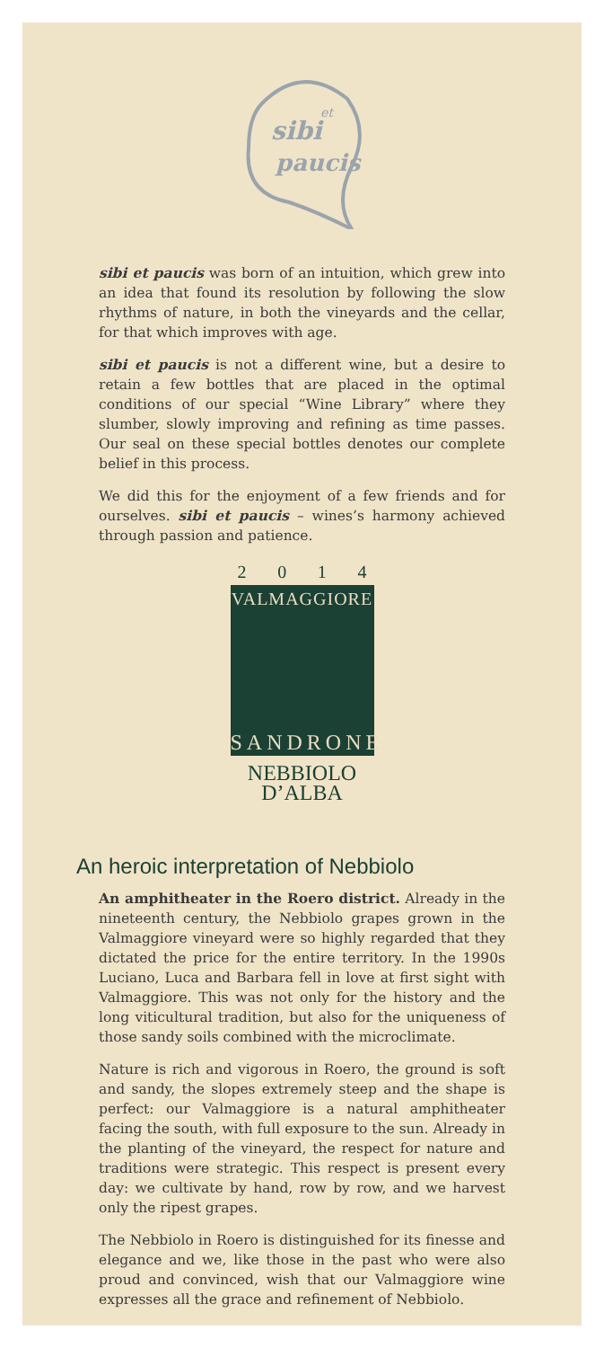sibi
et
paucis
sibi et paucis was born of an intuition, which grew into an idea that found its resolution by following the slow rhythms of nature, in both the vineyards and the cellar, for that which improves with age.
sibi et paucis is not a different wine, but a desire to retain a few bottles that are placed in the optimal conditions of our special “Wine Library” where they slumber, slowly improving and refining as time passes. Our seal on these special bottles denotes our complete belief in this process.
We did this for the enjoyment of a few friends and for ourselves. sibi et paucis – wines’s harmony achieved through passion and patience.
2 0 1 4
VALMAGGIORE
SANDRONE
NEBBIOLO D’ALBA
An heroic interpretation of Nebbiolo
An amphitheater in the Roero district. Already in the nineteenth century, the Nebbiolo grapes grown in the Valmaggiore vineyard were so highly regarded that they dictated the price for the entire territory. In the 1990s Luciano, Luca and Barbara fell in love at first sight with Valmaggiore. This was not only for the history and the long viticultural tradition, but also for the uniqueness of those sandy soils combined with the microclimate.
Nature is rich and vigorous in Roero, the ground is soft and sandy, the slopes extremely steep and the shape is perfect: our Valmaggiore is a natural amphitheater facing the south, with full exposure to the sun. Already in the planting of the vineyard, the respect for nature and traditions were strategic. This respect is present every day: we cultivate by hand, row by row, and we harvest only the ripest grapes.
The Nebbiolo in Roero is distinguished for its finesse and elegance and we, like those in the past who were also proud and convinced, wish that our Valmaggiore wine expresses all the grace and refinement of Nebbiolo.